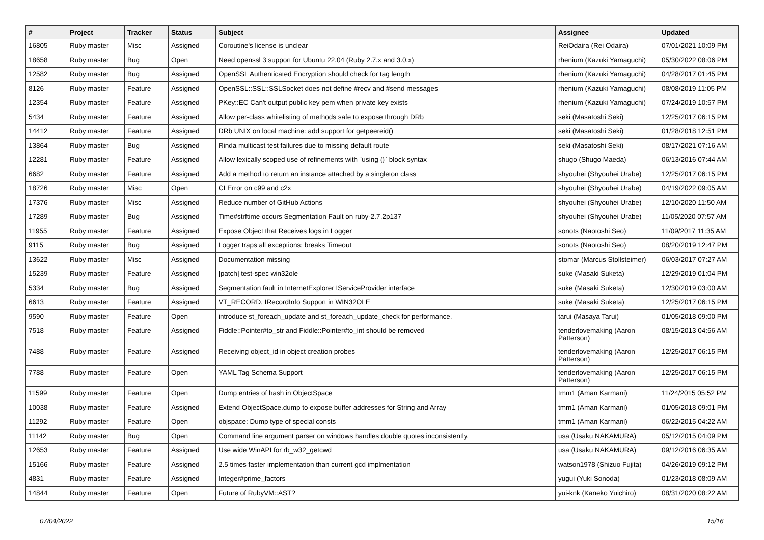| # | Project | Tracker | Status | Subject | Assignee | Updated |
| --- | --- | --- | --- | --- | --- | --- |
| 16805 | Ruby master | Misc | Assigned | Coroutine's license is unclear | ReiOdaira (Rei Odaira) | 07/01/2021 10:09 PM |
| 18658 | Ruby master | Bug | Open | Need openssl 3 support for Ubuntu 22.04 (Ruby 2.7.x and 3.0.x) | rhenium (Kazuki Yamaguchi) | 05/30/2022 08:06 PM |
| 12582 | Ruby master | Bug | Assigned | OpenSSL Authenticated Encryption should check for tag length | rhenium (Kazuki Yamaguchi) | 04/28/2017 01:45 PM |
| 8126 | Ruby master | Feature | Assigned | OpenSSL::SSL::SSLSocket does not define #recv and #send messages | rhenium (Kazuki Yamaguchi) | 08/08/2019 11:05 PM |
| 12354 | Ruby master | Feature | Assigned | PKey::EC Can't output public key pem when private key exists | rhenium (Kazuki Yamaguchi) | 07/24/2019 10:57 PM |
| 5434 | Ruby master | Feature | Assigned | Allow per-class whitelisting of methods safe to expose through DRb | seki (Masatoshi Seki) | 12/25/2017 06:15 PM |
| 14412 | Ruby master | Feature | Assigned | DRb UNIX on local machine: add support for getpeereid() | seki (Masatoshi Seki) | 01/28/2018 12:51 PM |
| 13864 | Ruby master | Bug | Assigned | Rinda multicast test failures due to missing default route | seki (Masatoshi Seki) | 08/17/2021 07:16 AM |
| 12281 | Ruby master | Feature | Assigned | Allow lexically scoped use of refinements with `using {}` block syntax | shugo (Shugo Maeda) | 06/13/2016 07:44 AM |
| 6682 | Ruby master | Feature | Assigned | Add a method to return an instance attached by a singleton class | shyouhei (Shyouhei Urabe) | 12/25/2017 06:15 PM |
| 18726 | Ruby master | Misc | Open | CI Error on c99 and c2x | shyouhei (Shyouhei Urabe) | 04/19/2022 09:05 AM |
| 17376 | Ruby master | Misc | Assigned | Reduce number of GitHub Actions | shyouhei (Shyouhei Urabe) | 12/10/2020 11:50 AM |
| 17289 | Ruby master | Bug | Assigned | Time#strftime occurs Segmentation Fault on ruby-2.7.2p137 | shyouhei (Shyouhei Urabe) | 11/05/2020 07:57 AM |
| 11955 | Ruby master | Feature | Assigned | Expose Object that Receives logs in Logger | sonots (Naotoshi Seo) | 11/09/2017 11:35 AM |
| 9115 | Ruby master | Bug | Assigned | Logger traps all exceptions; breaks Timeout | sonots (Naotoshi Seo) | 08/20/2019 12:47 PM |
| 13622 | Ruby master | Misc | Assigned | Documentation missing | stomar (Marcus Stollsteimer) | 06/03/2017 07:27 AM |
| 15239 | Ruby master | Feature | Assigned | [patch] test-spec win32ole | suke (Masaki Suketa) | 12/29/2019 01:04 PM |
| 5334 | Ruby master | Bug | Assigned | Segmentation fault in InternetExplorer IServiceProvider interface | suke (Masaki Suketa) | 12/30/2019 03:00 AM |
| 6613 | Ruby master | Feature | Assigned | VT_RECORD, IRecordInfo Support in WIN32OLE | suke (Masaki Suketa) | 12/25/2017 06:15 PM |
| 9590 | Ruby master | Feature | Open | introduce st_foreach_update and st_foreach_update_check for performance. | tarui (Masaya Tarui) | 01/05/2018 09:00 PM |
| 7518 | Ruby master | Feature | Assigned | Fiddle::Pointer#to_str and Fiddle::Pointer#to_int should be removed | tenderlovemaking (Aaron Patterson) | 08/15/2013 04:56 AM |
| 7488 | Ruby master | Feature | Assigned | Receiving object_id in object creation probes | tenderlovemaking (Aaron Patterson) | 12/25/2017 06:15 PM |
| 7788 | Ruby master | Feature | Open | YAML Tag Schema Support | tenderlovemaking (Aaron Patterson) | 12/25/2017 06:15 PM |
| 11599 | Ruby master | Feature | Open | Dump entries of hash in ObjectSpace | tmm1 (Aman Karmani) | 11/24/2015 05:52 PM |
| 10038 | Ruby master | Feature | Assigned | Extend ObjectSpace.dump to expose buffer addresses for String and Array | tmm1 (Aman Karmani) | 01/05/2018 09:01 PM |
| 11292 | Ruby master | Feature | Open | objspace: Dump type of special consts | tmm1 (Aman Karmani) | 06/22/2015 04:22 AM |
| 11142 | Ruby master | Bug | Open | Command line argument parser on windows handles double quotes inconsistently. | usa (Usaku NAKAMURA) | 05/12/2015 04:09 PM |
| 12653 | Ruby master | Feature | Assigned | Use wide WinAPI for rb_w32_getcwd | usa (Usaku NAKAMURA) | 09/12/2016 06:35 AM |
| 15166 | Ruby master | Feature | Assigned | 2.5 times faster implementation than current gcd implmentation | watson1978 (Shizuo Fujita) | 04/26/2019 09:12 PM |
| 4831 | Ruby master | Feature | Assigned | Integer#prime_factors | yugui (Yuki Sonoda) | 01/23/2018 08:09 AM |
| 14844 | Ruby master | Feature | Open | Future of RubyVM::AST? | yui-knk (Kaneko Yuichiro) | 08/31/2020 08:22 AM |
07/04/2022 15/16